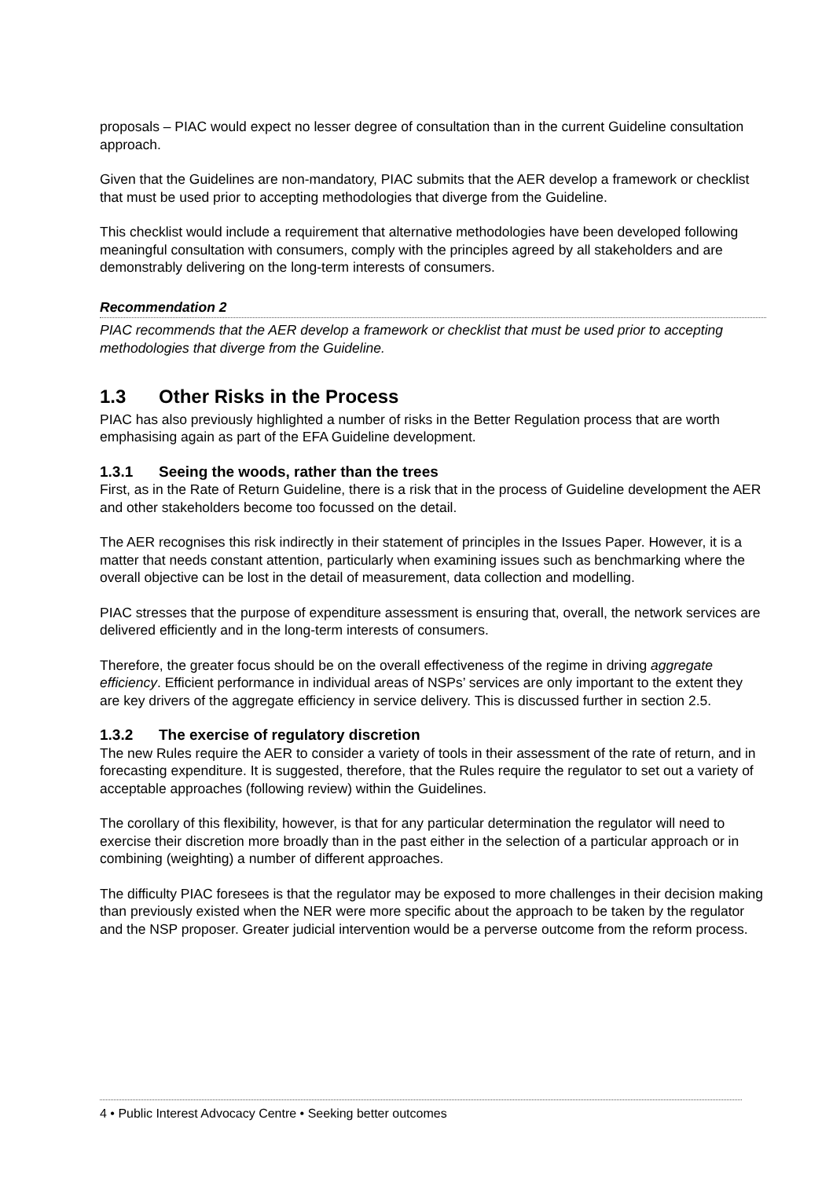proposals – PIAC would expect no lesser degree of consultation than in the current Guideline consultation approach.
Given that the Guidelines are non-mandatory, PIAC submits that the AER develop a framework or checklist that must be used prior to accepting methodologies that diverge from the Guideline.
This checklist would include a requirement that alternative methodologies have been developed following meaningful consultation with consumers, comply with the principles agreed by all stakeholders and are demonstrably delivering on the long-term interests of consumers.
Recommendation 2
PIAC recommends that the AER develop a framework or checklist that must be used prior to accepting methodologies that diverge from the Guideline.
1.3 Other Risks in the Process
PIAC has also previously highlighted a number of risks in the Better Regulation process that are worth emphasising again as part of the EFA Guideline development.
1.3.1 Seeing the woods, rather than the trees
First, as in the Rate of Return Guideline, there is a risk that in the process of Guideline development the AER and other stakeholders become too focussed on the detail.
The AER recognises this risk indirectly in their statement of principles in the Issues Paper. However, it is a matter that needs constant attention, particularly when examining issues such as benchmarking where the overall objective can be lost in the detail of measurement, data collection and modelling.
PIAC stresses that the purpose of expenditure assessment is ensuring that, overall, the network services are delivered efficiently and in the long-term interests of consumers.
Therefore, the greater focus should be on the overall effectiveness of the regime in driving aggregate efficiency. Efficient performance in individual areas of NSPs’ services are only important to the extent they are key drivers of the aggregate efficiency in service delivery. This is discussed further in section 2.5.
1.3.2 The exercise of regulatory discretion
The new Rules require the AER to consider a variety of tools in their assessment of the rate of return, and in forecasting expenditure. It is suggested, therefore, that the Rules require the regulator to set out a variety of acceptable approaches (following review) within the Guidelines.
The corollary of this flexibility, however, is that for any particular determination the regulator will need to exercise their discretion more broadly than in the past either in the selection of a particular approach or in combining (weighting) a number of different approaches.
The difficulty PIAC foresees is that the regulator may be exposed to more challenges in their decision making than previously existed when the NER were more specific about the approach to be taken by the regulator and the NSP proposer. Greater judicial intervention would be a perverse outcome from the reform process.
4 • Public Interest Advocacy Centre • Seeking better outcomes